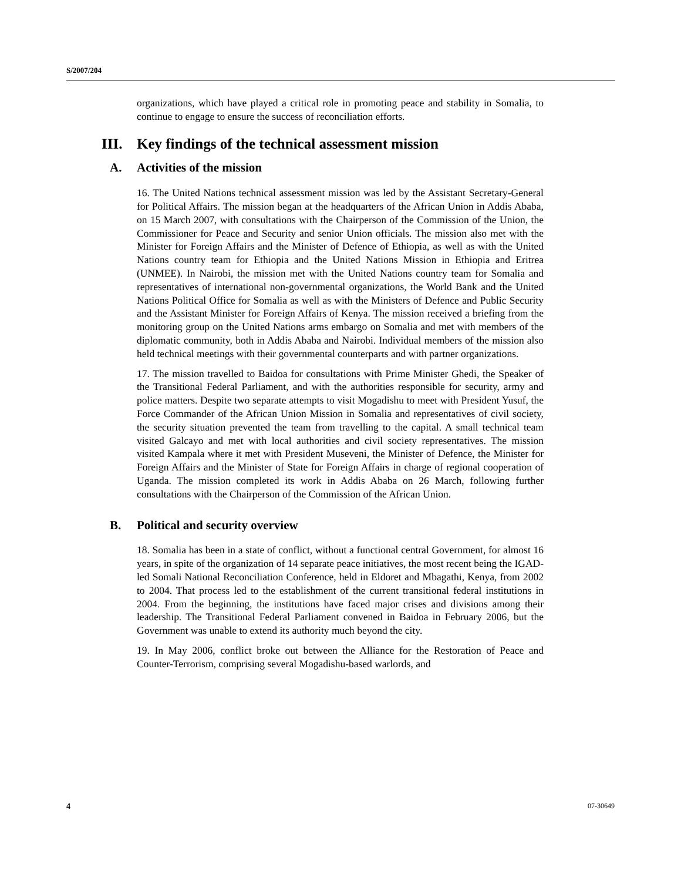S/2007/204
organizations, which have played a critical role in promoting peace and stability in Somalia, to continue to engage to ensure the success of reconciliation efforts.
III. Key findings of the technical assessment mission
A. Activities of the mission
16. The United Nations technical assessment mission was led by the Assistant Secretary-General for Political Affairs. The mission began at the headquarters of the African Union in Addis Ababa, on 15 March 2007, with consultations with the Chairperson of the Commission of the Union, the Commissioner for Peace and Security and senior Union officials. The mission also met with the Minister for Foreign Affairs and the Minister of Defence of Ethiopia, as well as with the United Nations country team for Ethiopia and the United Nations Mission in Ethiopia and Eritrea (UNMEE). In Nairobi, the mission met with the United Nations country team for Somalia and representatives of international non-governmental organizations, the World Bank and the United Nations Political Office for Somalia as well as with the Ministers of Defence and Public Security and the Assistant Minister for Foreign Affairs of Kenya. The mission received a briefing from the monitoring group on the United Nations arms embargo on Somalia and met with members of the diplomatic community, both in Addis Ababa and Nairobi. Individual members of the mission also held technical meetings with their governmental counterparts and with partner organizations.
17. The mission travelled to Baidoa for consultations with Prime Minister Ghedi, the Speaker of the Transitional Federal Parliament, and with the authorities responsible for security, army and police matters. Despite two separate attempts to visit Mogadishu to meet with President Yusuf, the Force Commander of the African Union Mission in Somalia and representatives of civil society, the security situation prevented the team from travelling to the capital. A small technical team visited Galcayo and met with local authorities and civil society representatives. The mission visited Kampala where it met with President Museveni, the Minister of Defence, the Minister for Foreign Affairs and the Minister of State for Foreign Affairs in charge of regional cooperation of Uganda. The mission completed its work in Addis Ababa on 26 March, following further consultations with the Chairperson of the Commission of the African Union.
B. Political and security overview
18. Somalia has been in a state of conflict, without a functional central Government, for almost 16 years, in spite of the organization of 14 separate peace initiatives, the most recent being the IGAD-led Somali National Reconciliation Conference, held in Eldoret and Mbagathi, Kenya, from 2002 to 2004. That process led to the establishment of the current transitional federal institutions in 2004. From the beginning, the institutions have faced major crises and divisions among their leadership. The Transitional Federal Parliament convened in Baidoa in February 2006, but the Government was unable to extend its authority much beyond the city.
19. In May 2006, conflict broke out between the Alliance for the Restoration of Peace and Counter-Terrorism, comprising several Mogadishu-based warlords, and
4 07-30649